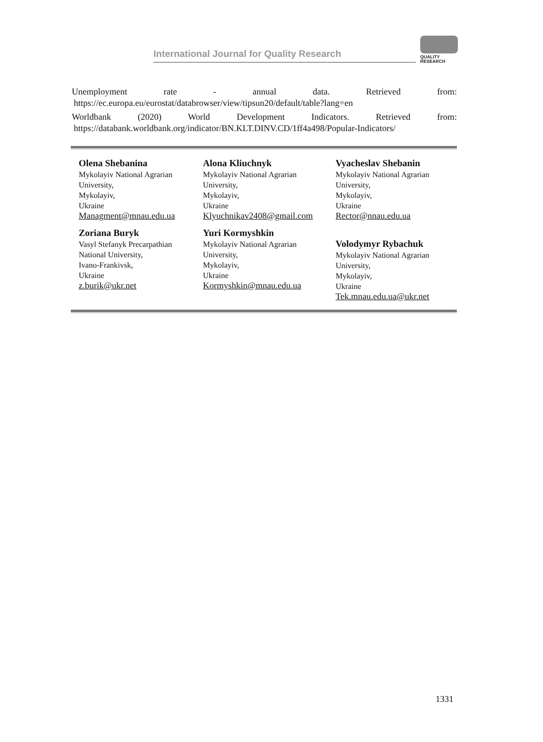International Journal for Quality Research
QUALITY
RESEARCH
Unemployment rate - annual data. Retrieved from:
https://ec.europa.eu/eurostat/databrowser/view/tipsun20/default/table?lang=en
Worldbank (2020) World Development Indicators. Retrieved from:
https://databank.worldbank.org/indicator/BN.KLT.DINV.CD/1ff4a498/Popular-Indicators/
Olena Shebanina
Mykolayiv National Agrarian
University,
Mykolayiv,
Ukraine
Managment@mnau.edu.ua
Alona Kliuchnyk
Mykolayiv National Agrarian
University,
Mykolayiv,
Ukraine
Klyuchnikav2408@gmail.com
Vyacheslav Shebanin
Mykolayiv National Agrarian
University,
Mykolayiv,
Ukraine
Rector@nnau.edu.ua
Zoriana Buryk
Vasyl Stefanyk Precarpathian
National University,
Ivano-Frankivsk,
Ukraine
z.burik@ukr.net
Yuri Kormyshkin
Mykolayiv National Agrarian
University,
Mykolayiv,
Ukraine
Kormyshkin@mnau.edu.ua
Volodymyr Rybachuk
Mykolayiv National Agrarian
University,
Mykolayiv,
Ukraine
Tek.mnau.edu.ua@ukr.net
1331